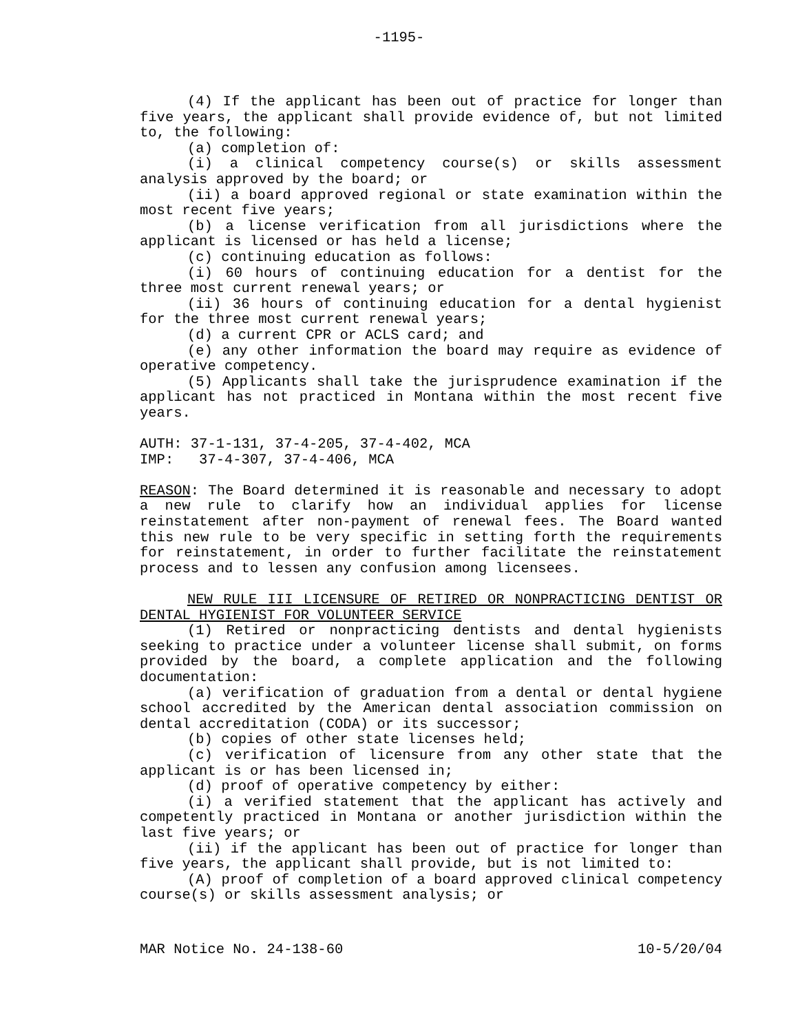-1195-
(4) If the applicant has been out of practice for longer than five years, the applicant shall provide evidence of, but not limited to, the following:
(a) completion of:
(i) a clinical competency course(s) or skills assessment analysis approved by the board; or
(ii) a board approved regional or state examination within the most recent five years;
(b) a license verification from all jurisdictions where the applicant is licensed or has held a license;
(c) continuing education as follows:
(i) 60 hours of continuing education for a dentist for the three most current renewal years; or
(ii) 36 hours of continuing education for a dental hygienist for the three most current renewal years;
(d) a current CPR or ACLS card; and
(e) any other information the board may require as evidence of operative competency.
(5) Applicants shall take the jurisprudence examination if the applicant has not practiced in Montana within the most recent five years.
AUTH: 37-1-131, 37-4-205, 37-4-402, MCA
IMP: 37-4-307, 37-4-406, MCA
REASON: The Board determined it is reasonable and necessary to adopt a new rule to clarify how an individual applies for license reinstatement after non-payment of renewal fees. The Board wanted this new rule to be very specific in setting forth the requirements for reinstatement, in order to further facilitate the reinstatement process and to lessen any confusion among licensees.
NEW RULE III LICENSURE OF RETIRED OR NONPRACTICING DENTIST OR DENTAL HYGIENIST FOR VOLUNTEER SERVICE
(1) Retired or nonpracticing dentists and dental hygienists seeking to practice under a volunteer license shall submit, on forms provided by the board, a complete application and the following documentation:
(a) verification of graduation from a dental or dental hygiene school accredited by the American dental association commission on dental accreditation (CODA) or its successor;
(b) copies of other state licenses held;
(c) verification of licensure from any other state that the applicant is or has been licensed in;
(d) proof of operative competency by either:
(i) a verified statement that the applicant has actively and competently practiced in Montana or another jurisdiction within the last five years; or
(ii) if the applicant has been out of practice for longer than five years, the applicant shall provide, but is not limited to:
(A) proof of completion of a board approved clinical competency course(s) or skills assessment analysis; or
MAR Notice No. 24-138-60 10-5/20/04